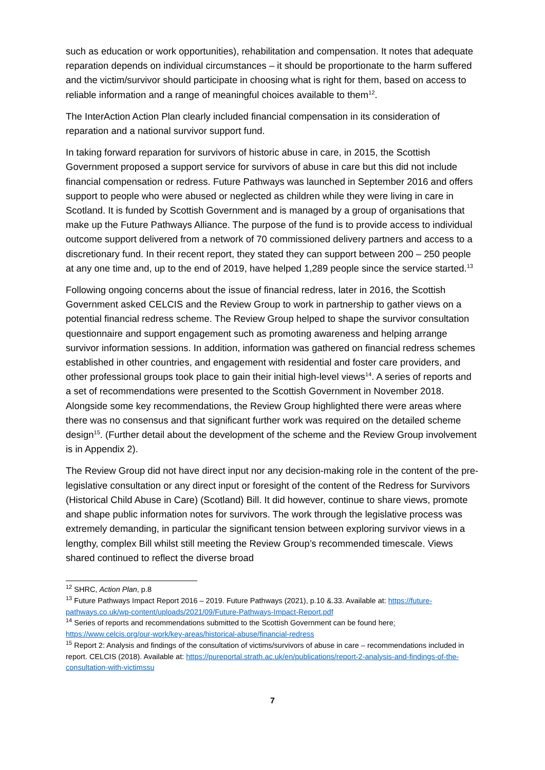such as education or work opportunities), rehabilitation and compensation. It notes that adequate reparation depends on individual circumstances – it should be proportionate to the harm suffered and the victim/survivor should participate in choosing what is right for them, based on access to reliable information and a range of meaningful choices available to them<sup>12</sup>.
The InterAction Action Plan clearly included financial compensation in its consideration of reparation and a national survivor support fund.
In taking forward reparation for survivors of historic abuse in care, in 2015, the Scottish Government proposed a support service for survivors of abuse in care but this did not include financial compensation or redress. Future Pathways was launched in September 2016 and offers support to people who were abused or neglected as children while they were living in care in Scotland. It is funded by Scottish Government and is managed by a group of organisations that make up the Future Pathways Alliance. The purpose of the fund is to provide access to individual outcome support delivered from a network of 70 commissioned delivery partners and access to a discretionary fund. In their recent report, they stated they can support between 200 – 250 people at any one time and, up to the end of 2019, have helped 1,289 people since the service started.<sup>13</sup>
Following ongoing concerns about the issue of financial redress, later in 2016, the Scottish Government asked CELCIS and the Review Group to work in partnership to gather views on a potential financial redress scheme. The Review Group helped to shape the survivor consultation questionnaire and support engagement such as promoting awareness and helping arrange survivor information sessions. In addition, information was gathered on financial redress schemes established in other countries, and engagement with residential and foster care providers, and other professional groups took place to gain their initial high-level views<sup>14</sup>. A series of reports and a set of recommendations were presented to the Scottish Government in November 2018. Alongside some key recommendations, the Review Group highlighted there were areas where there was no consensus and that significant further work was required on the detailed scheme design<sup>15</sup>. (Further detail about the development of the scheme and the Review Group involvement is in Appendix 2).
The Review Group did not have direct input nor any decision-making role in the content of the pre-legislative consultation or any direct input or foresight of the content of the Redress for Survivors (Historical Child Abuse in Care) (Scotland) Bill. It did however, continue to share views, promote and shape public information notes for survivors. The work through the legislative process was extremely demanding, in particular the significant tension between exploring survivor views in a lengthy, complex Bill whilst still meeting the Review Group’s recommended timescale. Views shared continued to reflect the diverse broad
<sup>12</sup> SHRC, Action Plan, p.8
<sup>13</sup> Future Pathways Impact Report 2016 – 2019. Future Pathways (2021), p.10 &.33. Available at: https://future-pathways.co.uk/wp-content/uploads/2021/09/Future-Pathways-Impact-Report.pdf
<sup>14</sup> Series of reports and recommendations submitted to the Scottish Government can be found here: https://www.celcis.org/our-work/key-areas/historical-abuse/financial-redress
<sup>15</sup> Report 2: Analysis and findings of the consultation of victims/survivors of abuse in care – recommendations included in report. CELCIS (2018). Available at: https://pureportal.strath.ac.uk/en/publications/report-2-analysis-and-findings-of-the-consultation-with-victimssu
7